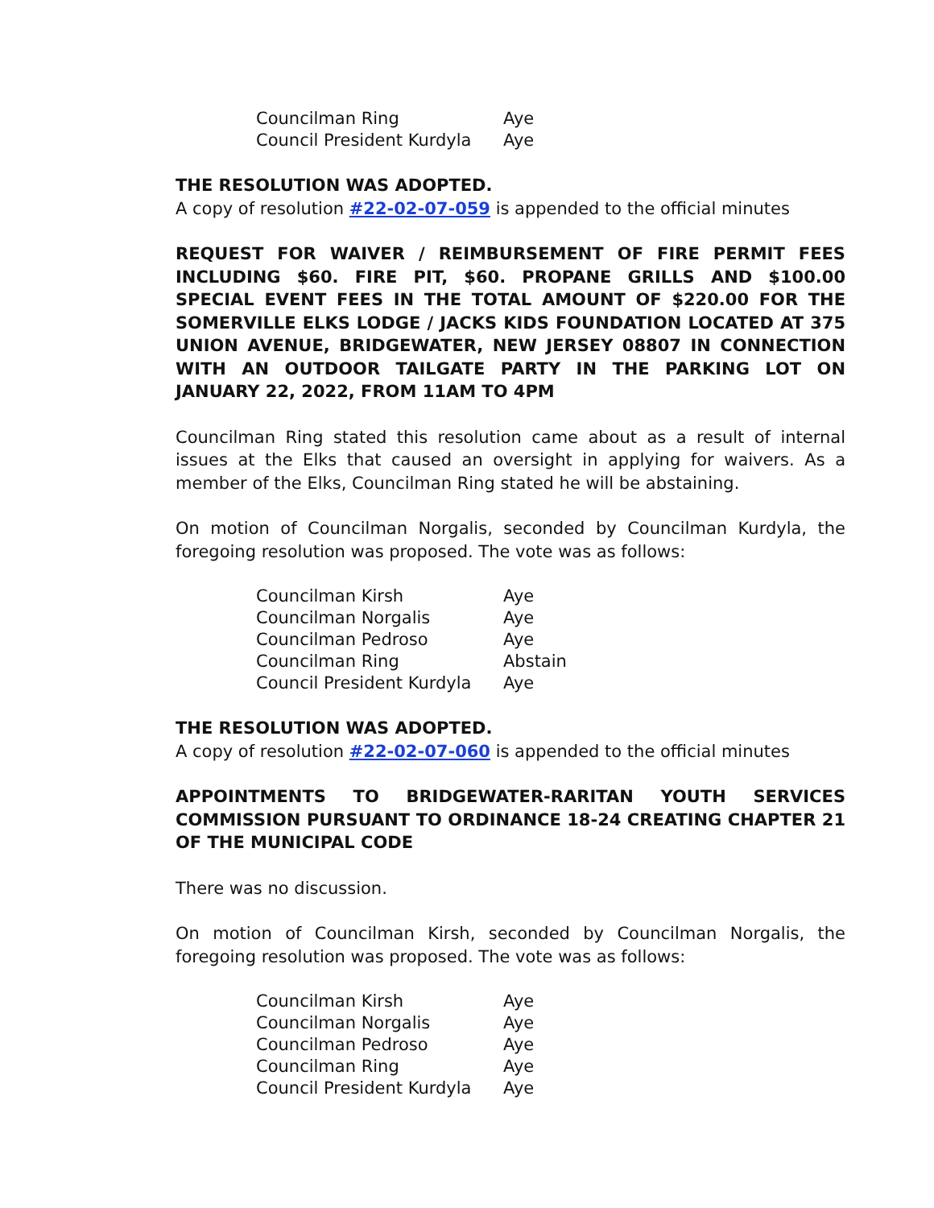| Councilman Ring | Aye |
| Council President Kurdyla | Aye |
THE RESOLUTION WAS ADOPTED.
A copy of resolution #22-02-07-059 is appended to the official minutes
REQUEST FOR WAIVER / REIMBURSEMENT OF FIRE PERMIT FEES INCLUDING $60. FIRE PIT, $60. PROPANE GRILLS AND $100.00 SPECIAL EVENT FEES IN THE TOTAL AMOUNT OF $220.00 FOR THE SOMERVILLE ELKS LODGE / JACKS KIDS FOUNDATION LOCATED AT 375 UNION AVENUE, BRIDGEWATER, NEW JERSEY 08807 IN CONNECTION WITH AN OUTDOOR TAILGATE PARTY IN THE PARKING LOT ON JANUARY 22, 2022, FROM 11AM TO 4PM
Councilman Ring stated this resolution came about as a result of internal issues at the Elks that caused an oversight in applying for waivers. As a member of the Elks, Councilman Ring stated he will be abstaining.
On motion of Councilman Norgalis, seconded by Councilman Kurdyla, the foregoing resolution was proposed. The vote was as follows:
| Councilman Kirsh | Aye |
| Councilman Norgalis | Aye |
| Councilman Pedroso | Aye |
| Councilman Ring | Abstain |
| Council President Kurdyla | Aye |
THE RESOLUTION WAS ADOPTED.
A copy of resolution #22-02-07-060 is appended to the official minutes
APPOINTMENTS TO BRIDGEWATER-RARITAN YOUTH SERVICES COMMISSION PURSUANT TO ORDINANCE 18-24 CREATING CHAPTER 21 OF THE MUNICIPAL CODE
There was no discussion.
On motion of Councilman Kirsh, seconded by Councilman Norgalis, the foregoing resolution was proposed. The vote was as follows:
| Councilman Kirsh | Aye |
| Councilman Norgalis | Aye |
| Councilman Pedroso | Aye |
| Councilman Ring | Aye |
| Council President Kurdyla | Aye |